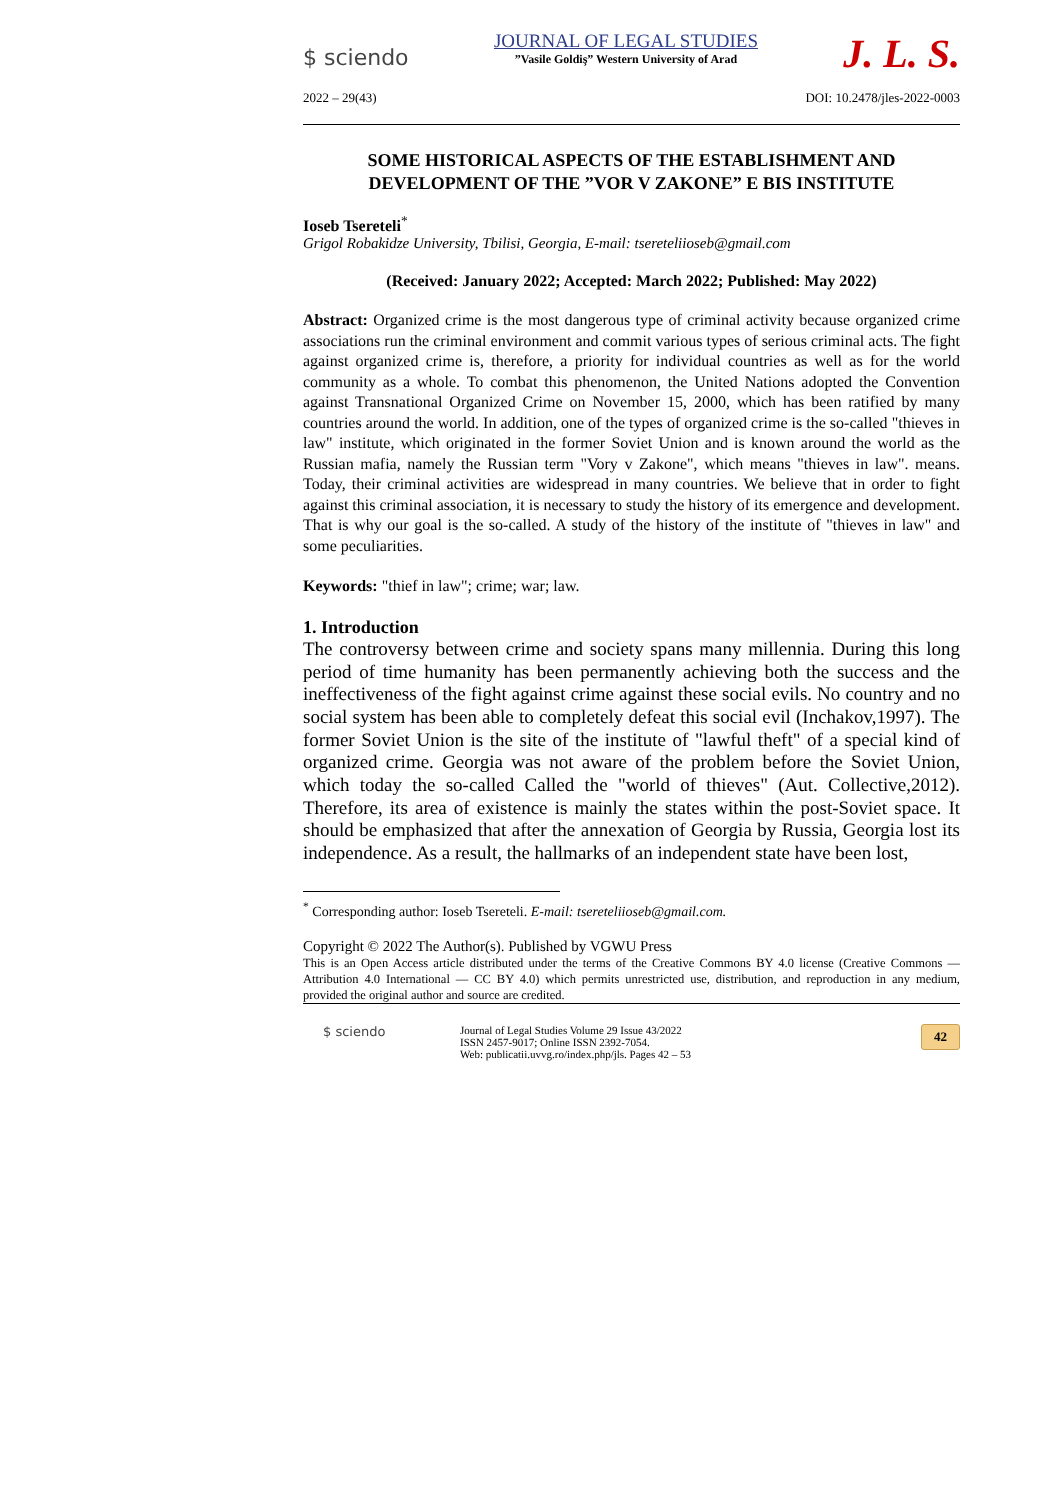$ sciendo
JOURNAL OF LEGAL STUDIES
”Vasile Goldiş” Western University of Arad
J. L. S.
2022 – 29(43) DOI: 10.2478/jles-2022-0003
SOME HISTORICAL ASPECTS OF THE ESTABLISHMENT AND DEVELOPMENT OF THE ”VOR V ZAKONE” E BIS INSTITUTE
Ioseb Tsereteli<sup>*</sup>
Grigol Robakidze University, Tbilisi, Georgia, E-mail: tsereteliioseb@gmail.com
(Received: January 2022; Accepted: March 2022; Published: May 2022)
Abstract: Organized crime is the most dangerous type of criminal activity because organized crime associations run the criminal environment and commit various types of serious criminal acts. The fight against organized crime is, therefore, a priority for individual countries as well as for the world community as a whole. To combat this phenomenon, the United Nations adopted the Convention against Transnational Organized Crime on November 15, 2000, which has been ratified by many countries around the world. In addition, one of the types of organized crime is the so-called "thieves in law" institute, which originated in the former Soviet Union and is known around the world as the Russian mafia, namely the Russian term "Vory v Zakone", which means "thieves in law". means. Today, their criminal activities are widespread in many countries. We believe that in order to fight against this criminal association, it is necessary to study the history of its emergence and development. That is why our goal is the so-called. A study of the history of the institute of "thieves in law" and some peculiarities.
Keywords: "thief in law"; crime; war; law.
1. Introduction
The controversy between crime and society spans many millennia. During this long period of time humanity has been permanently achieving both the success and the ineffectiveness of the fight against crime against these social evils. No country and no social system has been able to completely defeat this social evil (Inchakov,1997). The former Soviet Union is the site of the institute of "lawful theft" of a special kind of organized crime. Georgia was not aware of the problem before the Soviet Union, which today the so-called Called the "world of thieves" (Aut. Collective,2012). Therefore, its area of existence is mainly the states within the post-Soviet space. It should be emphasized that after the annexation of Georgia by Russia, Georgia lost its independence. As a result, the hallmarks of an independent state have been lost,
<sup>*</sup> Corresponding author: Ioseb Tsereteli. E-mail: tsereteliioseb@gmail.com.
Copyright © 2022 The Author(s). Published by VGWU Press
This is an Open Access article distributed under the terms of the Creative Commons BY 4.0 license (Creative Commons — Attribution 4.0 International — CC BY 4.0) which permits unrestricted use, distribution, and reproduction in any medium, provided the original author and source are credited.
$ sciendo
Journal of Legal Studies Volume 29 Issue 43/2022
ISSN 2457-9017; Online ISSN 2392-7054.
Web: publicatii.uvvg.ro/index.php/jls. Pages 42 – 53
42